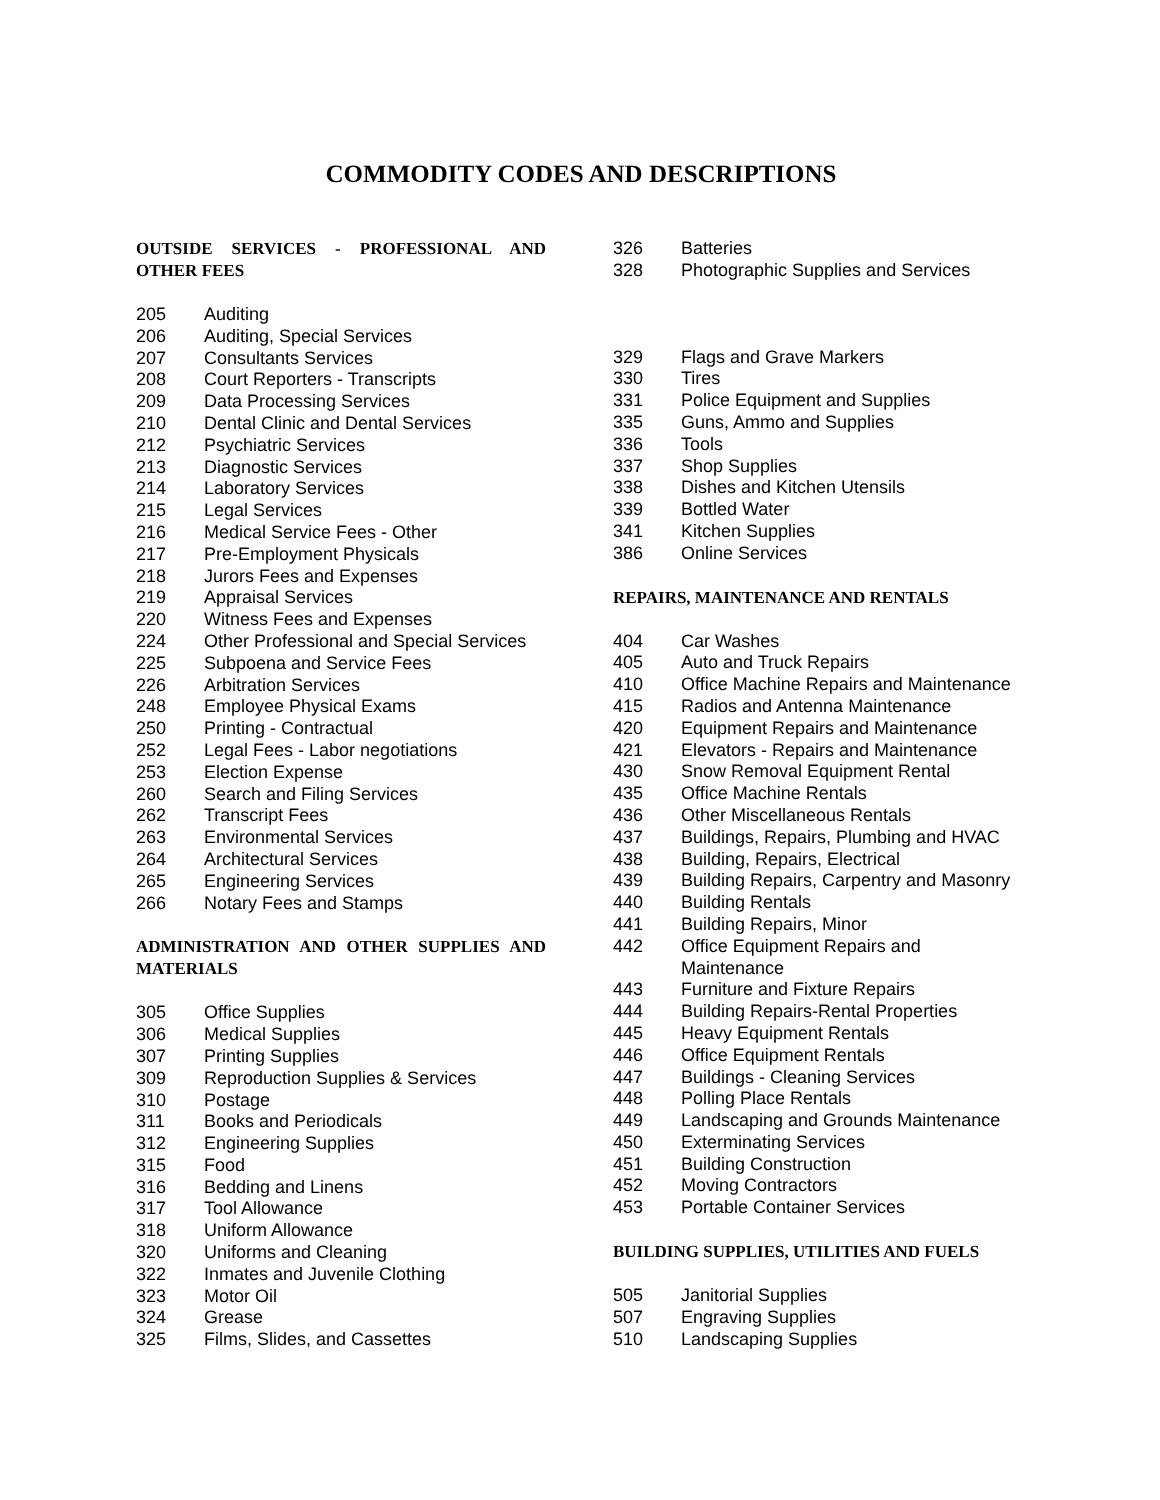COMMODITY CODES AND DESCRIPTIONS
OUTSIDE SERVICES - PROFESSIONAL AND OTHER FEES
205 Auditing
206 Auditing, Special Services
207 Consultants Services
208 Court Reporters - Transcripts
209 Data Processing Services
210 Dental Clinic and Dental Services
212 Psychiatric Services
213 Diagnostic Services
214 Laboratory Services
215 Legal Services
216 Medical Service Fees - Other
217 Pre-Employment Physicals
218 Jurors Fees and Expenses
219 Appraisal Services
220 Witness Fees and Expenses
224 Other Professional and Special Services
225 Subpoena and Service Fees
226 Arbitration Services
248 Employee Physical Exams
250 Printing - Contractual
252 Legal Fees - Labor negotiations
253 Election Expense
260 Search and Filing Services
262 Transcript Fees
263 Environmental Services
264 Architectural Services
265 Engineering Services
266 Notary Fees and Stamps
ADMINISTRATION AND OTHER SUPPLIES AND MATERIALS
305 Office Supplies
306 Medical Supplies
307 Printing Supplies
309 Reproduction Supplies & Services
310 Postage
311 Books and Periodicals
312 Engineering Supplies
315 Food
316 Bedding and Linens
317 Tool Allowance
318 Uniform Allowance
320 Uniforms and Cleaning
322 Inmates and Juvenile Clothing
323 Motor Oil
324 Grease
325 Films, Slides, and Cassettes
326 Batteries
328 Photographic Supplies and Services
329 Flags and Grave Markers
330 Tires
331 Police Equipment and Supplies
335 Guns, Ammo and Supplies
336 Tools
337 Shop Supplies
338 Dishes and Kitchen Utensils
339 Bottled Water
341 Kitchen Supplies
386 Online Services
REPAIRS, MAINTENANCE AND RENTALS
404 Car Washes
405 Auto and Truck Repairs
410 Office Machine Repairs and Maintenance
415 Radios and Antenna Maintenance
420 Equipment Repairs and Maintenance
421 Elevators - Repairs and Maintenance
430 Snow Removal Equipment Rental
435 Office Machine Rentals
436 Other Miscellaneous Rentals
437 Buildings, Repairs, Plumbing and HVAC
438 Building, Repairs, Electrical
439 Building Repairs, Carpentry and Masonry
440 Building Rentals
441 Building Repairs, Minor
442 Office Equipment Repairs and
Maintenance
443 Furniture and Fixture Repairs
444 Building Repairs-Rental Properties
445 Heavy Equipment Rentals
446 Office Equipment Rentals
447 Buildings - Cleaning Services
448 Polling Place Rentals
449 Landscaping and Grounds Maintenance
450 Exterminating Services
451 Building Construction
452 Moving Contractors
453 Portable Container Services
BUILDING SUPPLIES, UTILITIES AND FUELS
505 Janitorial Supplies
507 Engraving Supplies
510 Landscaping Supplies